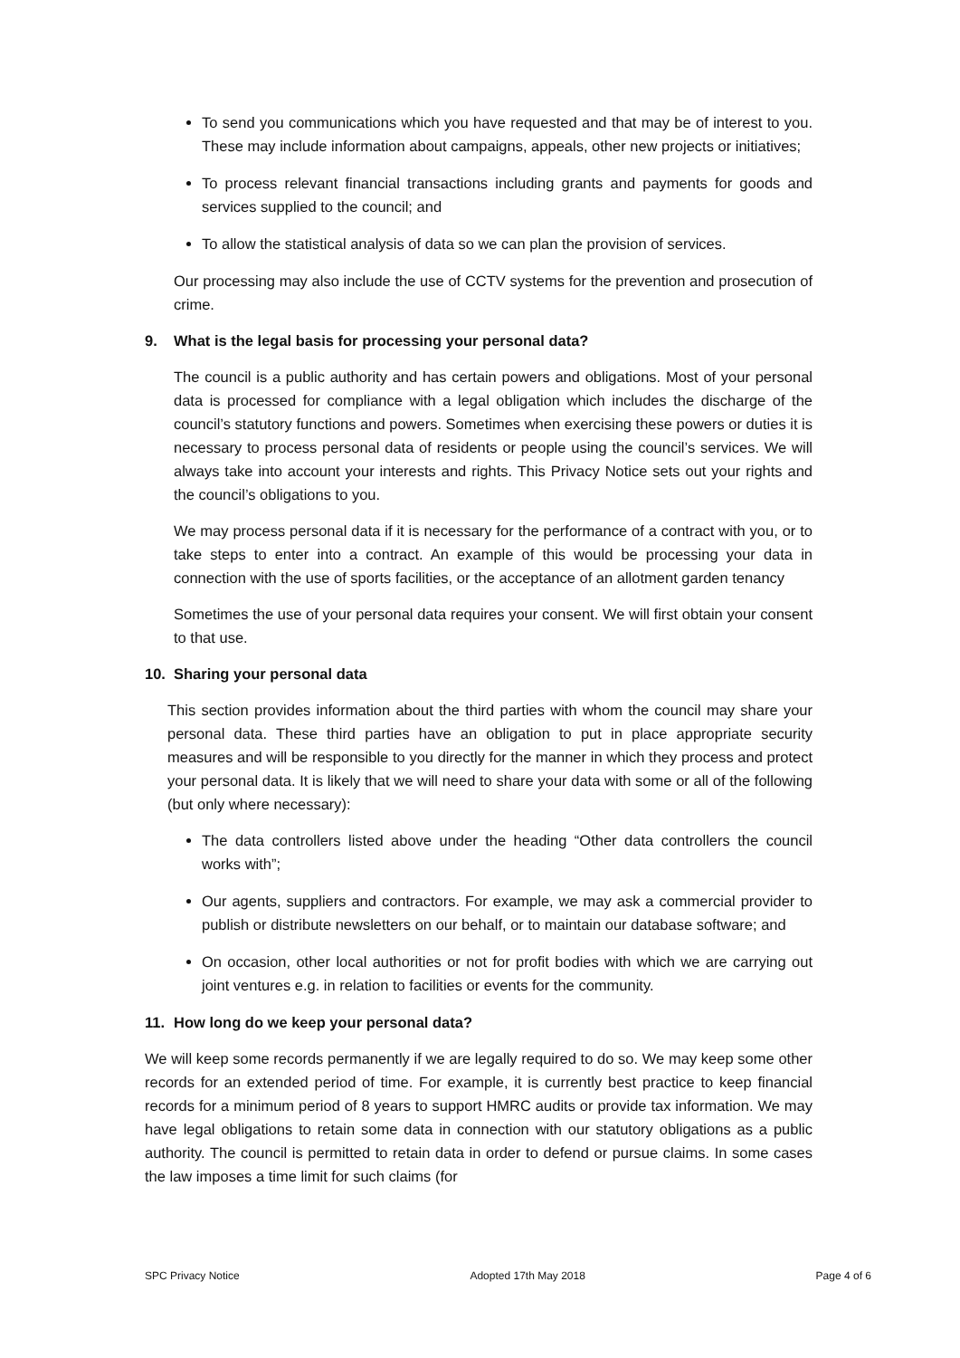To send you communications which you have requested and that may be of interest to you. These may include information about campaigns, appeals, other new projects or initiatives;
To process relevant financial transactions including grants and payments for goods and services supplied to the council; and
To allow the statistical analysis of data so we can plan the provision of services.
Our processing may also include the use of CCTV systems for the prevention and prosecution of crime.
9. What is the legal basis for processing your personal data?
The council is a public authority and has certain powers and obligations. Most of your personal data is processed for compliance with a legal obligation which includes the discharge of the council’s statutory functions and powers. Sometimes when exercising these powers or duties it is necessary to process personal data of residents or people using the council’s services. We will always take into account your interests and rights. This Privacy Notice sets out your rights and the council’s obligations to you.
We may process personal data if it is necessary for the performance of a contract with you, or to take steps to enter into a contract. An example of this would be processing your data in connection with the use of sports facilities, or the acceptance of an allotment garden tenancy
Sometimes the use of your personal data requires your consent. We will first obtain your consent to that use.
10. Sharing your personal data
This section provides information about the third parties with whom the council may share your personal data. These third parties have an obligation to put in place appropriate security measures and will be responsible to you directly for the manner in which they process and protect your personal data. It is likely that we will need to share your data with some or all of the following (but only where necessary):
The data controllers listed above under the heading “Other data controllers the council works with”;
Our agents, suppliers and contractors. For example, we may ask a commercial provider to publish or distribute newsletters on our behalf, or to maintain our database software; and
On occasion, other local authorities or not for profit bodies with which we are carrying out joint ventures e.g. in relation to facilities or events for the community.
11. How long do we keep your personal data?
We will keep some records permanently if we are legally required to do so. We may keep some other records for an extended period of time. For example, it is currently best practice to keep financial records for a minimum period of 8 years to support HMRC audits or provide tax information. We may have legal obligations to retain some data in connection with our statutory obligations as a public authority. The council is permitted to retain data in order to defend or pursue claims. In some cases the law imposes a time limit for such claims (for
SPC Privacy Notice Adopted 17th May 2018 Page 4 of 6